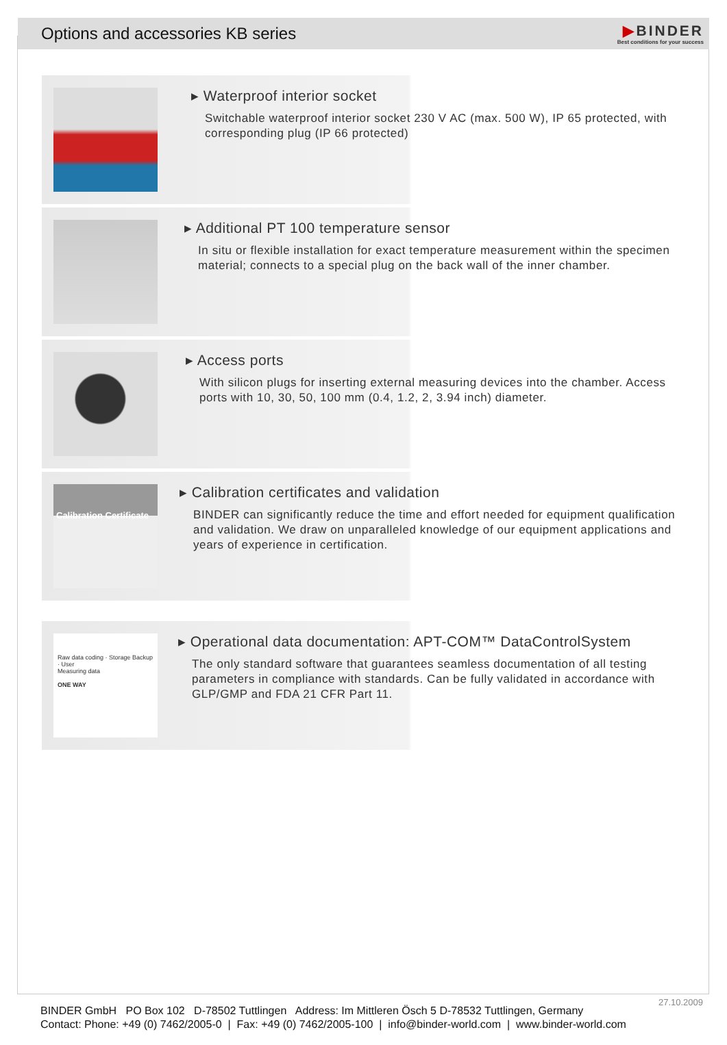Options and accessories KB series
▶BINDER
Best conditions for your success
▸ Waterproof interior socket
Switchable waterproof interior socket 230 V AC (max. 500 W), IP 65 protected, with corresponding plug (IP 66 protected)
▸ Additional PT 100 temperature sensor
In situ or flexible installation for exact temperature measurement within the specimen material; connects to a special plug on the back wall of the inner chamber.
▸ Access ports
With silicon plugs for inserting external measuring devices into the chamber. Access ports with 10, 30, 50, 100 mm (0.4, 1.2, 2, 3.94 inch) diameter.
Calibration Certificate
▸ Calibration certificates and validation
BINDER can significantly reduce the time and effort needed for equipment qualification and validation. We draw on unparalleled knowledge of our equipment applications and years of experience in certification.
Raw data coding · Storage Backup · User
Measuring data
ONE WAY
▸ Operational data documentation: APT-COM™ DataControlSystem
The only standard software that guarantees seamless documentation of all testing parameters in compliance with standards. Can be fully validated in accordance with GLP/GMP and FDA 21 CFR Part 11.
27.10.2009
BINDER GmbH PO Box 102 D-78502 Tuttlingen Address: Im Mittleren Ösch 5 D-78532 Tuttlingen, Germany
Contact: Phone: +49 (0) 7462/2005-0 | Fax: +49 (0) 7462/2005-100 | info@binder-world.com | www.binder-world.com